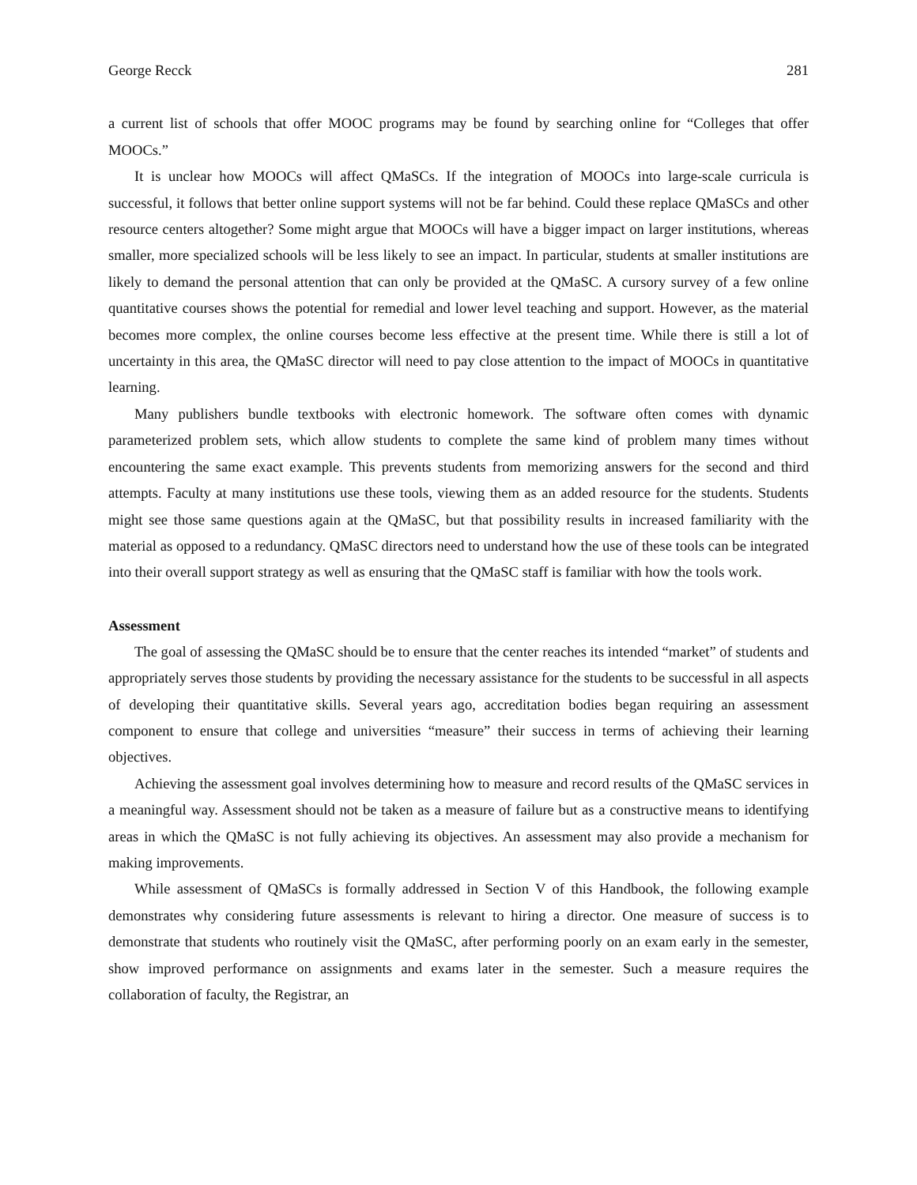George Recck 281
a current list of schools that offer MOOC programs may be found by searching online for “Colleges that offer MOOCs.”
It is unclear how MOOCs will affect QMaSCs. If the integration of MOOCs into large-scale curricula is successful, it follows that better online support systems will not be far behind. Could these replace QMaSCs and other resource centers altogether? Some might argue that MOOCs will have a bigger impact on larger institutions, whereas smaller, more specialized schools will be less likely to see an impact. In particular, students at smaller institutions are likely to demand the personal attention that can only be provided at the QMaSC. A cursory survey of a few online quantitative courses shows the potential for remedial and lower level teaching and support. However, as the material becomes more complex, the online courses become less effective at the present time. While there is still a lot of uncertainty in this area, the QMaSC director will need to pay close attention to the impact of MOOCs in quantitative learning.
Many publishers bundle textbooks with electronic homework. The software often comes with dynamic parameterized problem sets, which allow students to complete the same kind of problem many times without encountering the same exact example. This prevents students from memorizing answers for the second and third attempts. Faculty at many institutions use these tools, viewing them as an added resource for the students. Students might see those same questions again at the QMaSC, but that possibility results in increased familiarity with the material as opposed to a redundancy. QMaSC directors need to understand how the use of these tools can be integrated into their overall support strategy as well as ensuring that the QMaSC staff is familiar with how the tools work.
Assessment
The goal of assessing the QMaSC should be to ensure that the center reaches its intended “market” of students and appropriately serves those students by providing the necessary assistance for the students to be successful in all aspects of developing their quantitative skills. Several years ago, accreditation bodies began requiring an assessment component to ensure that college and universities “measure” their success in terms of achieving their learning objectives.
Achieving the assessment goal involves determining how to measure and record results of the QMaSC services in a meaningful way. Assessment should not be taken as a measure of failure but as a constructive means to identifying areas in which the QMaSC is not fully achieving its objectives. An assessment may also provide a mechanism for making improvements.
While assessment of QMaSCs is formally addressed in Section V of this Handbook, the following example demonstrates why considering future assessments is relevant to hiring a director. One measure of success is to demonstrate that students who routinely visit the QMaSC, after performing poorly on an exam early in the semester, show improved performance on assignments and exams later in the semester. Such a measure requires the collaboration of faculty, the Registrar, an